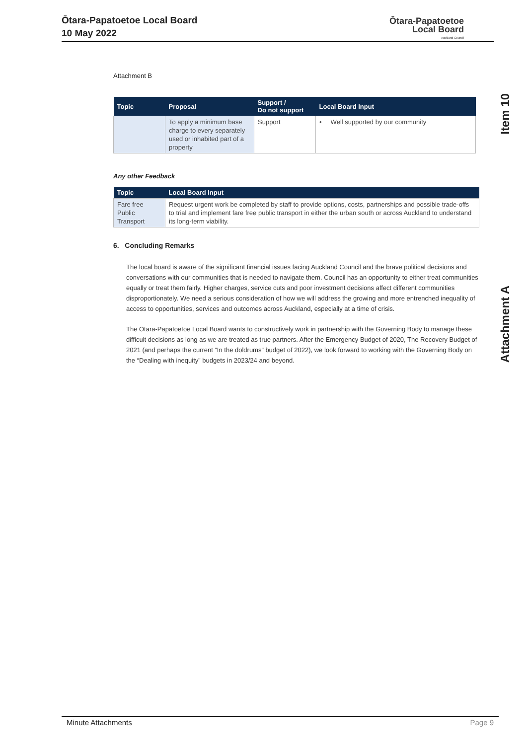Ōtara-Papatoetoe Local Board
10 May 2022
Ōtara-Papatoetoe
Local Board
Auckland Council
Item 10
Attachment A
Attachment B
| Topic | Proposal | Support / Do not support | Local Board Input |
| --- | --- | --- | --- |
| | To apply a minimum base charge to every separately used or inhabited part of a property | Support | • Well supported by our community |
Any other Feedback
| Topic | Local Board Input |
| --- | --- |
| Fare free Public Transport | Request urgent work be completed by staff to provide options, costs, partnerships and possible trade-offs to trial and implement fare free public transport in either the urban south or across Auckland to understand its long-term viability. |
6. Concluding Remarks
The local board is aware of the significant financial issues facing Auckland Council and the brave political decisions and conversations with our communities that is needed to navigate them. Council has an opportunity to either treat communities equally or treat them fairly. Higher charges, service cuts and poor investment decisions affect different communities disproportionately. We need a serious consideration of how we will address the growing and more entrenched inequality of access to opportunities, services and outcomes across Auckland, especially at a time of crisis.
The Ōtara-Papatoetoe Local Board wants to constructively work in partnership with the Governing Body to manage these difficult decisions as long as we are treated as true partners. After the Emergency Budget of 2020, The Recovery Budget of 2021 (and perhaps the current “In the doldrums” budget of 2022), we look forward to working with the Governing Body on the “Dealing with inequity” budgets in 2023/24 and beyond.
Minute Attachments Page 9